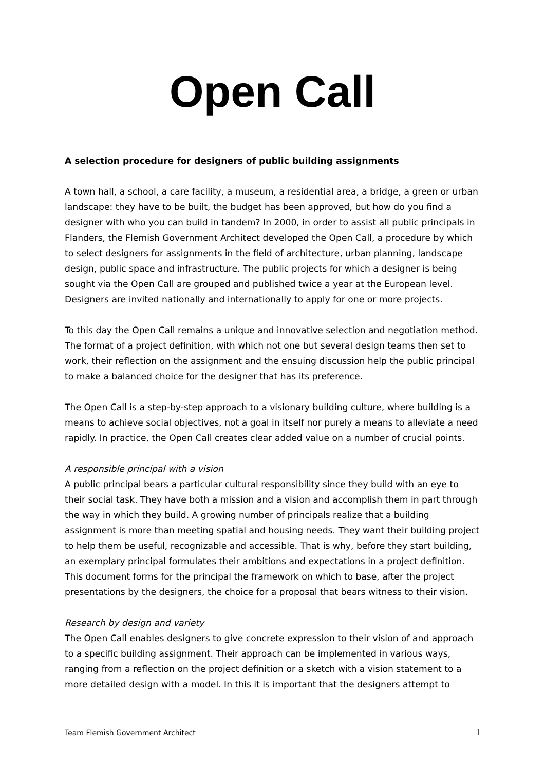Open Call
A selection procedure for designers of public building assignments
A town hall, a school, a care facility, a museum, a residential area, a bridge, a green or urban landscape: they have to be built, the budget has been approved, but how do you find a designer with who you can build in tandem? In 2000, in order to assist all public principals in Flanders, the Flemish Government Architect developed the Open Call, a procedure by which to select designers for assignments in the field of architecture, urban planning, landscape design, public space and infrastructure. The public projects for which a designer is being sought via the Open Call are grouped and published twice a year at the European level. Designers are invited nationally and internationally to apply for one or more projects.
To this day the Open Call remains a unique and innovative selection and negotiation method. The format of a project definition, with which not one but several design teams then set to work, their reflection on the assignment and the ensuing discussion help the public principal to make a balanced choice for the designer that has its preference.
The Open Call is a step-by-step approach to a visionary building culture, where building is a means to achieve social objectives, not a goal in itself nor purely a means to alleviate a need rapidly. In practice, the Open Call creates clear added value on a number of crucial points.
A responsible principal with a vision
A public principal bears a particular cultural responsibility since they build with an eye to their social task. They have both a mission and a vision and accomplish them in part through the way in which they build. A growing number of principals realize that a building assignment is more than meeting spatial and housing needs. They want their building project to help them be useful, recognizable and accessible. That is why, before they start building, an exemplary principal formulates their ambitions and expectations in a project definition. This document forms for the principal the framework on which to base, after the project presentations by the designers, the choice for a proposal that bears witness to their vision.
Research by design and variety
The Open Call enables designers to give concrete expression to their vision of and approach to a specific building assignment. Their approach can be implemented in various ways, ranging from a reflection on the project definition or a sketch with a vision statement to a more detailed design with a model. In this it is important that the designers attempt to
Team Flemish Government Architect 1